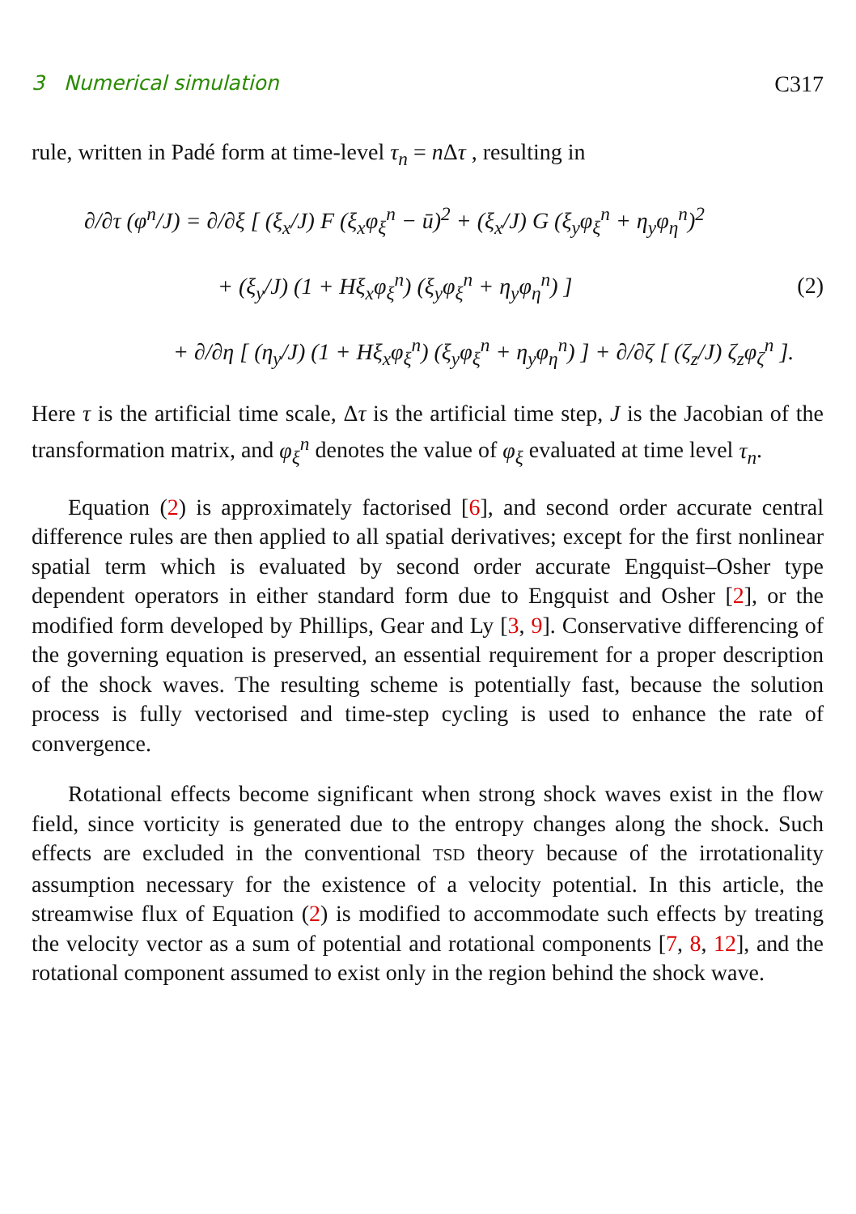3 Numerical simulation C317
rule, written in Padé form at time-level τ<sub>n</sub> = n Δτ , resulting in
∂/∂τ (φ<sup>n</sup>/J) = ∂/∂ξ [ (ξ<sub>x</sub>/J) F (ξ<sub>x</sub>φ<sub>ξ</sub><sup>n</sup> − ū)<sup>2</sup> + (ξ<sub>x</sub>/J) G (ξ<sub>y</sub>φ<sub>ξ</sub><sup>n</sup> + η<sub>y</sub>φ<sub>η</sub><sup>n</sup>)<sup>2</sup>
+ (ξ<sub>y</sub>/J) (1 + Hξ<sub>x</sub>φ<sub>ξ</sub><sup>n</sup>) (ξ<sub>y</sub>φ<sub>ξ</sub><sup>n</sup> + η<sub>y</sub>φ<sub>η</sub><sup>n</sup>) ]
+ ∂/∂η [ (η<sub>y</sub>/J) (1 + Hξ<sub>x</sub>φ<sub>ξ</sub><sup>n</sup>) (ξ<sub>y</sub>φ<sub>ξ</sub><sup>n</sup> + η<sub>y</sub>φ<sub>η</sub><sup>n</sup>) ] + ∂/∂ζ [ (ζ<sub>z</sub>/J) ζ<sub>z</sub>φ<sub>ζ</sub><sup>n</sup> ].
(2)
Here τ is the artificial time scale, Δτ is the artificial time step, J is the Jacobian of the transformation matrix, and φ<sub>ξ</sub><sup>n</sup> denotes the value of φ<sub>ξ</sub> evaluated at time level τ<sub>n</sub>.
Equation (2) is approximately factorised [6], and second order accurate central difference rules are then applied to all spatial derivatives; except for the first nonlinear spatial term which is evaluated by second order accurate Engquist–Osher type dependent operators in either standard form due to Engquist and Osher [2], or the modified form developed by Phillips, Gear and Ly [3, 9]. Conservative differencing of the governing equation is preserved, an essential requirement for a proper description of the shock waves. The resulting scheme is potentially fast, because the solution process is fully vectorised and time-step cycling is used to enhance the rate of convergence.
Rotational effects become significant when strong shock waves exist in the flow field, since vorticity is generated due to the entropy changes along the shock. Such effects are excluded in the conventional TSD theory because of the irrotationality assumption necessary for the existence of a velocity potential. In this article, the streamwise flux of Equation (2) is modified to accommodate such effects by treating the velocity vector as a sum of potential and rotational components [7, 8, 12], and the rotational component assumed to exist only in the region behind the shock wave.